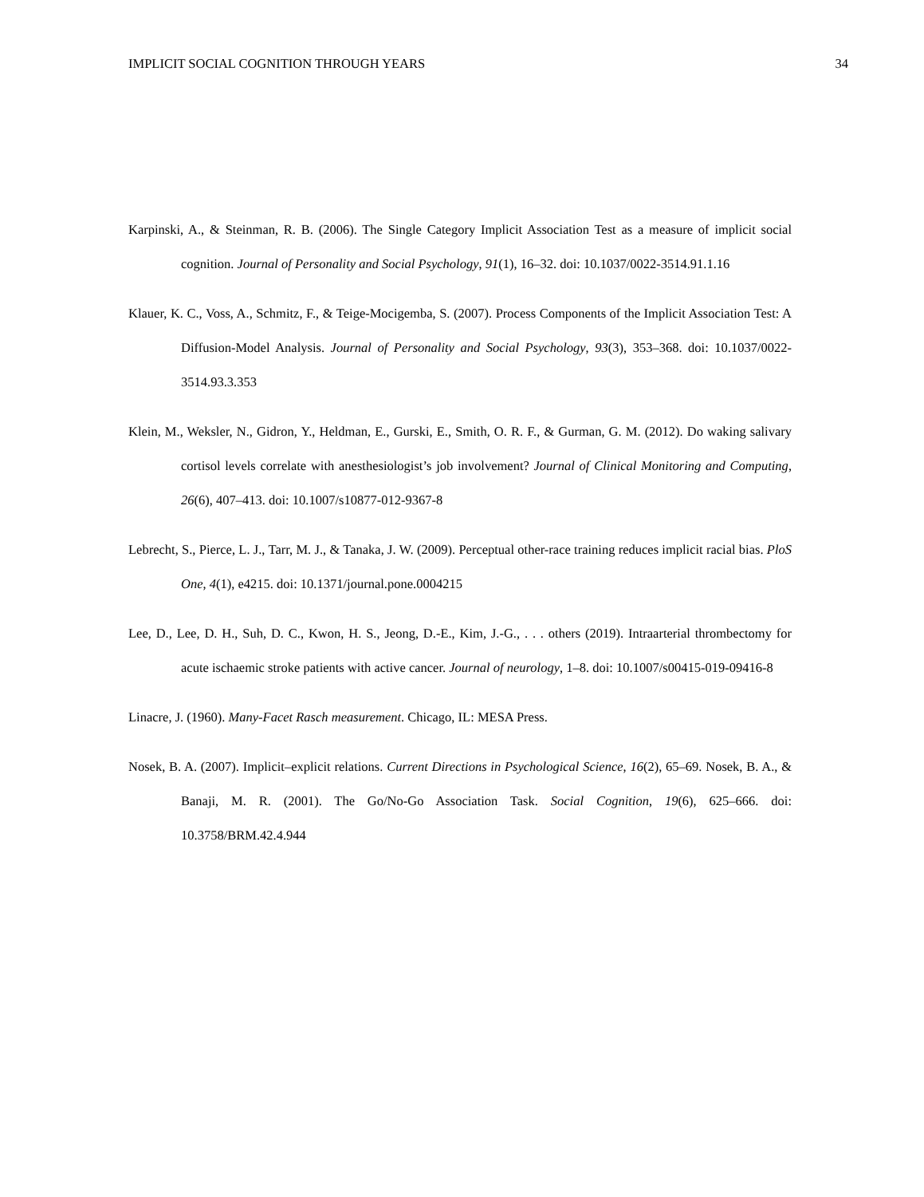IMPLICIT SOCIAL COGNITION THROUGH YEARS 34
Karpinski, A., & Steinman, R. B. (2006). The Single Category Implicit Association Test as a measure of implicit social cognition. Journal of Personality and Social Psychology, 91(1), 16–32. doi: 10.1037/0022-3514.91.1.16
Klauer, K. C., Voss, A., Schmitz, F., & Teige-Mocigemba, S. (2007). Process Components of the Implicit Association Test: A Diffusion-Model Analysis. Journal of Personality and Social Psychology, 93(3), 353–368. doi: 10.1037/0022-3514.93.3.353
Klein, M., Weksler, N., Gidron, Y., Heldman, E., Gurski, E., Smith, O. R. F., & Gurman, G. M. (2012). Do waking salivary cortisol levels correlate with anesthesiologist’s job involvement? Journal of Clinical Monitoring and Computing, 26(6), 407–413. doi: 10.1007/s10877-012-9367-8
Lebrecht, S., Pierce, L. J., Tarr, M. J., & Tanaka, J. W. (2009). Perceptual other-race training reduces implicit racial bias. PloS One, 4(1), e4215. doi: 10.1371/journal.pone.0004215
Lee, D., Lee, D. H., Suh, D. C., Kwon, H. S., Jeong, D.-E., Kim, J.-G., . . . others (2019). Intraarterial thrombectomy for acute ischaemic stroke patients with active cancer. Journal of neurology, 1–8. doi: 10.1007/s00415-019-09416-8
Linacre, J. (1960). Many-Facet Rasch measurement. Chicago, IL: MESA Press.
Nosek, B. A. (2007). Implicit–explicit relations. Current Directions in Psychological Science, 16(2), 65–69. Nosek, B. A., & Banaji, M. R. (2001). The Go/No-Go Association Task. Social Cognition, 19(6), 625–666. doi: 10.3758/BRM.42.4.944